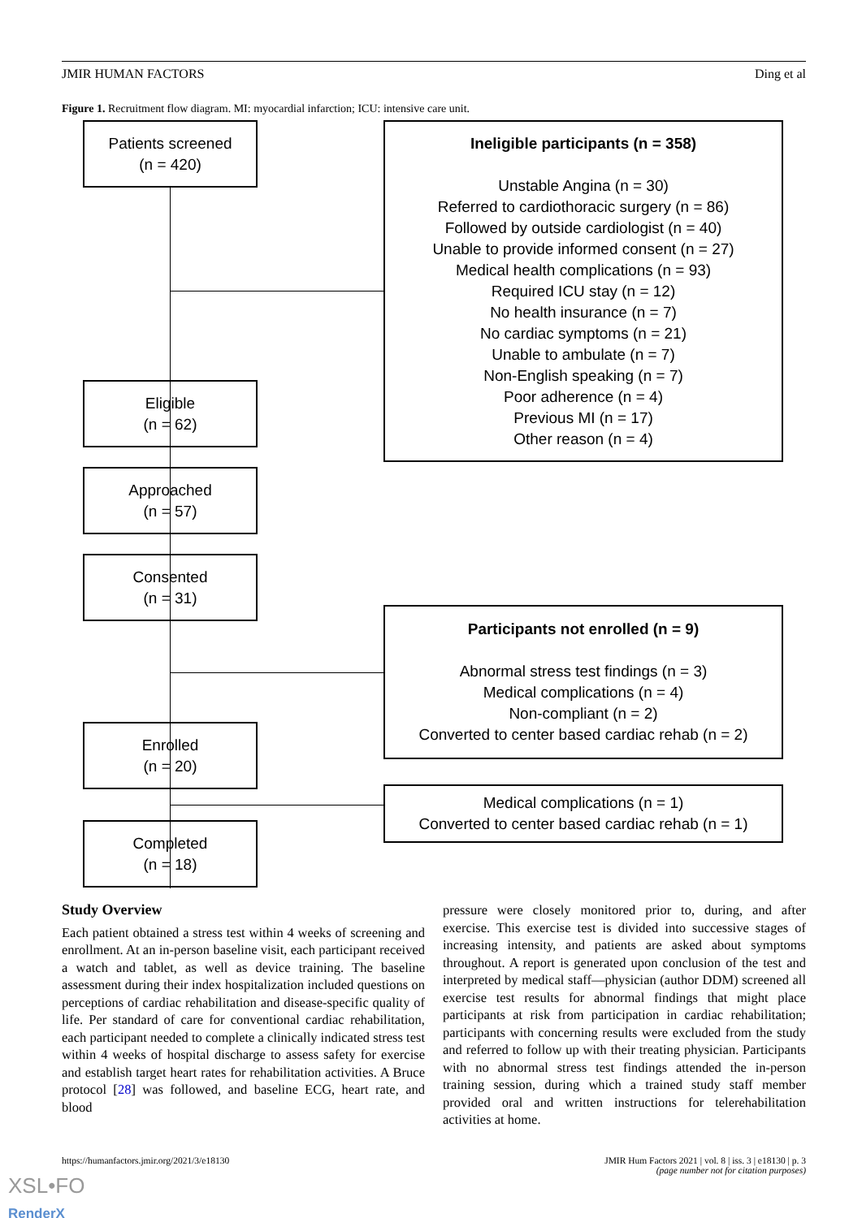JMIR HUMAN FACTORS Ding et al
Figure 1. Recruitment flow diagram. MI: myocardial infarction; ICU: intensive care unit.
Patients screened
(n = 420)
Eligible
(n = 62)
Approached
(n = 57)
Consented
(n = 31)
Enrolled
(n = 20)
Completed
(n = 18)
Ineligible participants (n = 358)
Unstable Angina (n = 30)
Referred to cardiothoracic surgery (n = 86)
Followed by outside cardiologist (n = 40)
Unable to provide informed consent (n = 27)
Medical health complications (n = 93)
Required ICU stay (n = 12)
No health insurance (n = 7)
No cardiac symptoms (n = 21)
Unable to ambulate (n = 7)
Non-English speaking (n = 7)
Poor adherence (n = 4)
Previous MI (n = 17)
Other reason (n = 4)
Participants not enrolled (n = 9)
Abnormal stress test findings (n = 3)
Medical complications (n = 4)
Non-compliant (n = 2)
Converted to center based cardiac rehab (n = 2)
Medical complications (n = 1)
Converted to center based cardiac rehab (n = 1)
Study Overview
Each patient obtained a stress test within 4 weeks of screening and enrollment. At an in-person baseline visit, each participant received a watch and tablet, as well as device training. The baseline assessment during their index hospitalization included questions on perceptions of cardiac rehabilitation and disease-specific quality of life. Per standard of care for conventional cardiac rehabilitation, each participant needed to complete a clinically indicated stress test within 4 weeks of hospital discharge to assess safety for exercise and establish target heart rates for rehabilitation activities. A Bruce protocol [28] was followed, and baseline ECG, heart rate, and blood
pressure were closely monitored prior to, during, and after exercise. This exercise test is divided into successive stages of increasing intensity, and patients are asked about symptoms throughout. A report is generated upon conclusion of the test and interpreted by medical staff—physician (author DDM) screened all exercise test results for abnormal findings that might place participants at risk from participation in cardiac rehabilitation; participants with concerning results were excluded from the study and referred to follow up with their treating physician. Participants with no abnormal stress test findings attended the in-person training session, during which a trained study staff member provided oral and written instructions for telerehabilitation activities at home.
https://humanfactors.jmir.org/2021/3/e18130 JMIR Hum Factors 2021 | vol. 8 | iss. 3 | e18130 | p. 3
(page number not for citation purposes)
XSL•FO
RenderX